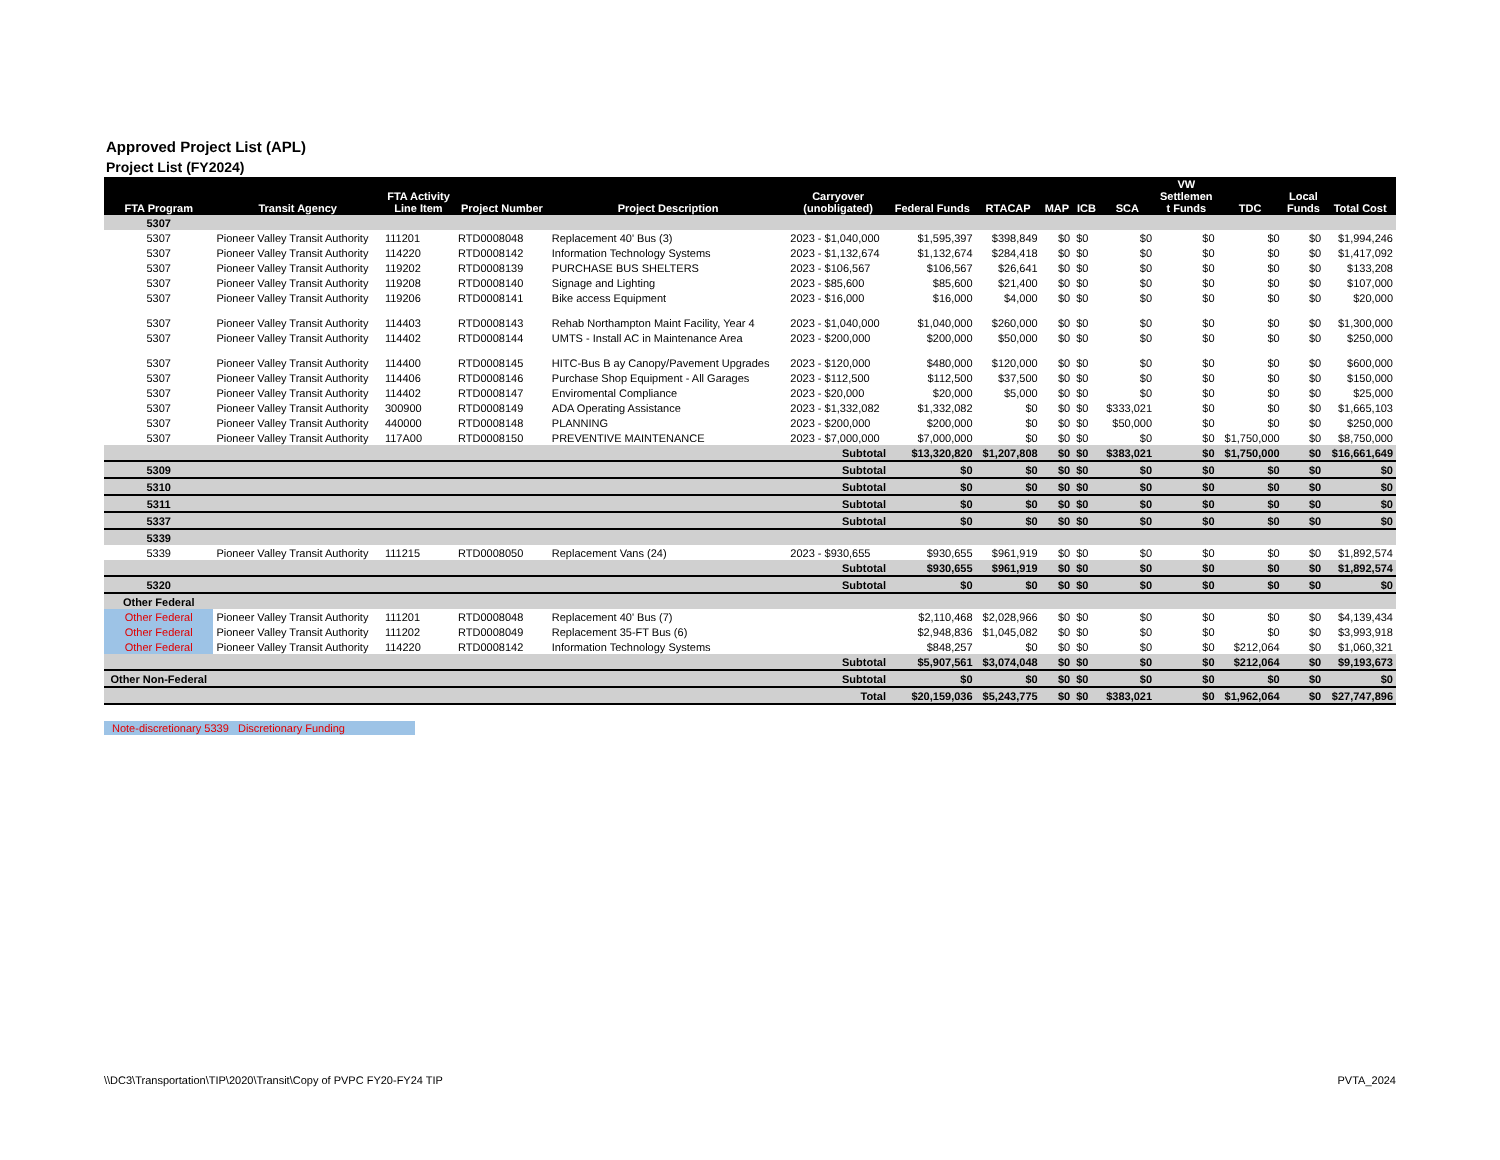Approved Project List (APL)
Project List (FY2024)
| FTA Program | Transit Agency | FTA Activity Line Item | Project Number | Project Description | Carryover (unobligated) | Federal Funds | RTACAP | MAP | ICB | SCA | VW Settlemen t Funds | TDC | Local Funds | Total Cost |
| --- | --- | --- | --- | --- | --- | --- | --- | --- | --- | --- | --- | --- | --- | --- |
| 5307 | | | | | | | | | | | | | | |
| 5307 | Pioneer Valley Transit Authority | 111201 | RTD0008048 | Replacement 40' Bus (3) | 2023 - $1,040,000 | $1,595,397 | $398,849 | $0 | $0 | $0 | $0 | $0 | $0 | $1,994,246 |
| 5307 | Pioneer Valley Transit Authority | 114220 | RTD0008142 | Information Technology Systems | 2023 - $1,132,674 | $1,132,674 | $284,418 | $0 | $0 | $0 | $0 | $0 | $0 | $1,417,092 |
| 5307 | Pioneer Valley Transit Authority | 119202 | RTD0008139 | PURCHASE BUS SHELTERS | 2023 - $106,567 | $106,567 | $26,641 | $0 | $0 | $0 | $0 | $0 | $0 | $133,208 |
| 5307 | Pioneer Valley Transit Authority | 119208 | RTD0008140 | Signage and Lighting | 2023 - $85,600 | $85,600 | $21,400 | $0 | $0 | $0 | $0 | $0 | $0 | $107,000 |
| 5307 | Pioneer Valley Transit Authority | 119206 | RTD0008141 | Bike access Equipment | 2023 - $16,000 | $16,000 | $4,000 | $0 | $0 | $0 | $0 | $0 | $0 | $20,000 |
| 5307 | Pioneer Valley Transit Authority | 114403 | RTD0008143 | Rehab Northampton Maint Facility, Year 4 | 2023 - $1,040,000 | $1,040,000 | $260,000 | $0 | $0 | $0 | $0 | $0 | $0 | $1,300,000 |
| 5307 | Pioneer Valley Transit Authority | 114402 | RTD0008144 | UMTS - Install AC in Maintenance Area | 2023 - $200,000 | $200,000 | $50,000 | $0 | $0 | $0 | $0 | $0 | $0 | $250,000 |
| 5307 | Pioneer Valley Transit Authority | 114400 | RTD0008145 | HITC-Bus B ay Canopy/Pavement Upgrades | 2023 - $120,000 | $480,000 | $120,000 | $0 | $0 | $0 | $0 | $0 | $0 | $600,000 |
| 5307 | Pioneer Valley Transit Authority | 114406 | RTD0008146 | Purchase Shop Equipment - All Garages | 2023 - $112,500 | $112,500 | $37,500 | $0 | $0 | $0 | $0 | $0 | $0 | $150,000 |
| 5307 | Pioneer Valley Transit Authority | 114402 | RTD0008147 | Enviromental Compliance | 2023 - $20,000 | $20,000 | $5,000 | $0 | $0 | $0 | $0 | $0 | $0 | $25,000 |
| 5307 | Pioneer Valley Transit Authority | 300900 | RTD0008149 | ADA Operating Assistance | 2023 - $1,332,082 | $1,332,082 | $0 | $0 | $0 | $333,021 | $0 | $0 | $0 | $1,665,103 |
| 5307 | Pioneer Valley Transit Authority | 440000 | RTD0008148 | PLANNING | 2023 - $200,000 | $200,000 | $0 | $0 | $0 | $50,000 | $0 | $0 | $0 | $250,000 |
| 5307 | Pioneer Valley Transit Authority | 117A00 | RTD0008150 | PREVENTIVE MAINTENANCE | 2023 - $7,000,000 | $7,000,000 | $0 | $0 | $0 | $0 | $0 | $1,750,000 | $0 | $8,750,000 |
| | | | | | Subtotal | $13,320,820 | $1,207,808 | $0 | $0 | $383,021 | $0 | $1,750,000 | $0 | $16,661,649 |
| 5309 | | | | | Subtotal | $0 | $0 | $0 | $0 | $0 | $0 | $0 | $0 | $0 |
| 5310 | | | | | Subtotal | $0 | $0 | $0 | $0 | $0 | $0 | $0 | $0 | $0 |
| 5311 | | | | | Subtotal | $0 | $0 | $0 | $0 | $0 | $0 | $0 | $0 | $0 |
| 5337 | | | | | Subtotal | $0 | $0 | $0 | $0 | $0 | $0 | $0 | $0 | $0 |
| 5339 | | | | | | | | | | | | | | |
| 5339 | Pioneer Valley Transit Authority | 111215 | RTD0008050 | Replacement Vans (24) | 2023 - $930,655 | $930,655 | $961,919 | $0 | $0 | $0 | $0 | $0 | $0 | $1,892,574 |
| | | | | | Subtotal | $930,655 | $961,919 | $0 | $0 | $0 | $0 | $0 | $0 | $1,892,574 |
| 5320 | | | | | Subtotal | $0 | $0 | $0 | $0 | $0 | $0 | $0 | $0 | $0 |
| Other Federal | | | | | | | | | | | | | | |
| Other Federal | Pioneer Valley Transit Authority | 111201 | RTD0008048 | Replacement 40' Bus (7) | | $2,110,468 | $2,028,966 | $0 | $0 | $0 | $0 | $0 | $0 | $4,139,434 |
| Other Federal | Pioneer Valley Transit Authority | 111202 | RTD0008049 | Replacement 35-FT Bus (6) | | $2,948,836 | $1,045,082 | $0 | $0 | $0 | $0 | $0 | $0 | $3,993,918 |
| Other Federal | Pioneer Valley Transit Authority | 114220 | RTD0008142 | Information Technology Systems | | $848,257 | $0 | $0 | $0 | $0 | $0 | $212,064 | $0 | $1,060,321 |
| | | | | | Subtotal | $5,907,561 | $3,074,048 | $0 | $0 | $0 | $0 | $212,064 | $0 | $9,193,673 |
| Other Non-Federal | | | | | Subtotal | $0 | $0 | $0 | $0 | $0 | $0 | $0 | $0 | $0 |
| | | | | | Total | $20,159,036 | $5,243,775 | $0 | $0 | $383,021 | $0 | $1,962,064 | $0 | $27,747,896 |
Note-discretionary 5339 Discretionary Funding
\\DC3\Transportation\TIP\2020\Transit\Copy of PVPC FY20-FY24 TIP PVTA_2024